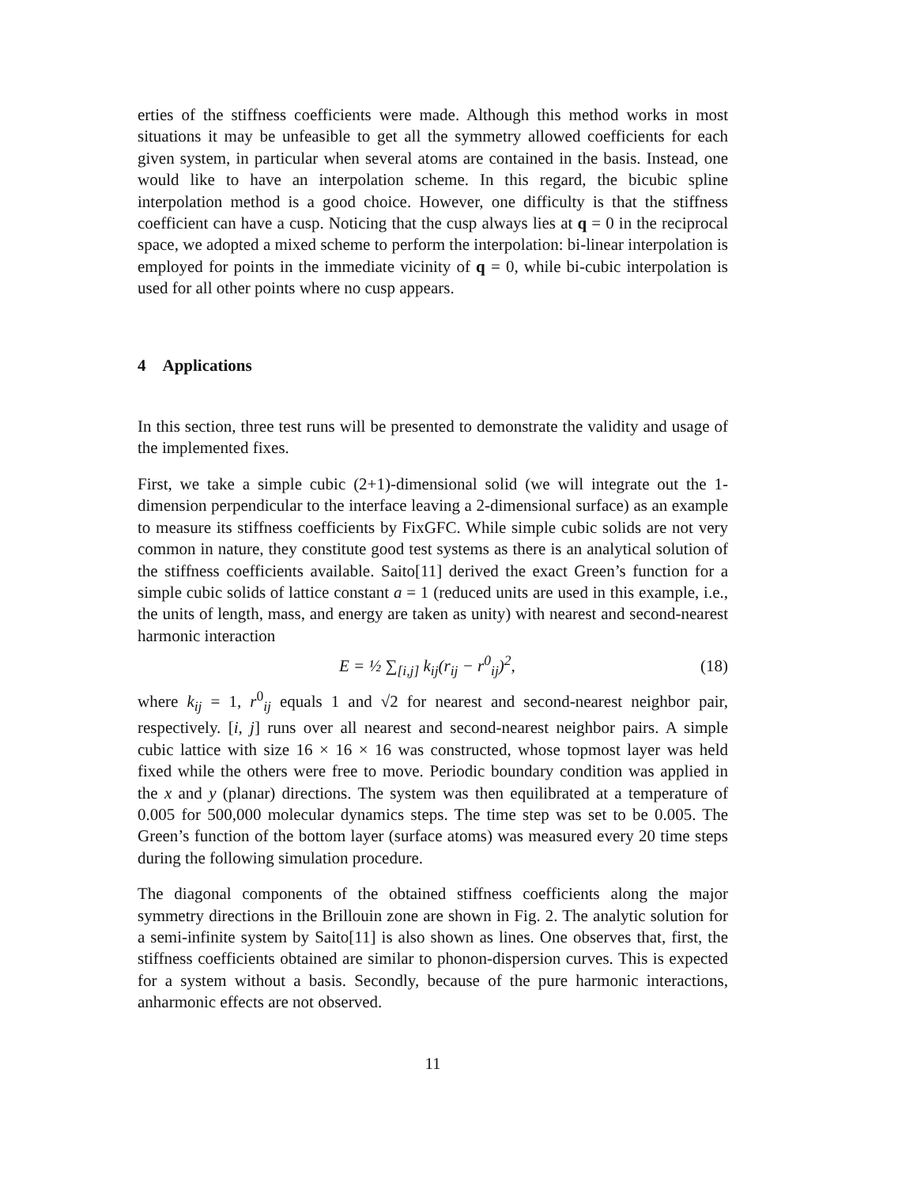erties of the stiffness coefficients were made. Although this method works in most situations it may be unfeasible to get all the symmetry allowed coefficients for each given system, in particular when several atoms are contained in the basis. Instead, one would like to have an interpolation scheme. In this regard, the bicubic spline interpolation method is a good choice. However, one difficulty is that the stiffness coefficient can have a cusp. Noticing that the cusp always lies at q = 0 in the reciprocal space, we adopted a mixed scheme to perform the interpolation: bi-linear interpolation is employed for points in the immediate vicinity of q = 0, while bi-cubic interpolation is used for all other points where no cusp appears.
4 Applications
In this section, three test runs will be presented to demonstrate the validity and usage of the implemented fixes.
First, we take a simple cubic (2+1)-dimensional solid (we will integrate out the 1-dimension perpendicular to the interface leaving a 2-dimensional surface) as an example to measure its stiffness coefficients by FixGFC. While simple cubic solids are not very common in nature, they constitute good test systems as there is an analytical solution of the stiffness coefficients available. Saito[11] derived the exact Green’s function for a simple cubic solids of lattice constant a = 1 (reduced units are used in this example, i.e., the units of length, mass, and energy are taken as unity) with nearest and second-nearest harmonic interaction
E = ½ ∑<sub>[i,j]</sub> k<sub>ij</sub>(r<sub>ij</sub> − r<sup>0</sup><sub>ij</sub>)<sup>2</sup>, (18)
where k<sub>ij</sub> = 1, r<sup>0</sup><sub>ij</sub> equals 1 and √2 for nearest and second-nearest neighbor pair, respectively. [i, j] runs over all nearest and second-nearest neighbor pairs. A simple cubic lattice with size 16 × 16 × 16 was constructed, whose topmost layer was held fixed while the others were free to move. Periodic boundary condition was applied in the x and y (planar) directions. The system was then equilibrated at a temperature of 0.005 for 500,000 molecular dynamics steps. The time step was set to be 0.005. The Green’s function of the bottom layer (surface atoms) was measured every 20 time steps during the following simulation procedure.
The diagonal components of the obtained stiffness coefficients along the major symmetry directions in the Brillouin zone are shown in Fig. 2. The analytic solution for a semi-infinite system by Saito[11] is also shown as lines. One observes that, first, the stiffness coefficients obtained are similar to phonon-dispersion curves. This is expected for a system without a basis. Secondly, because of the pure harmonic interactions, anharmonic effects are not observed.
11